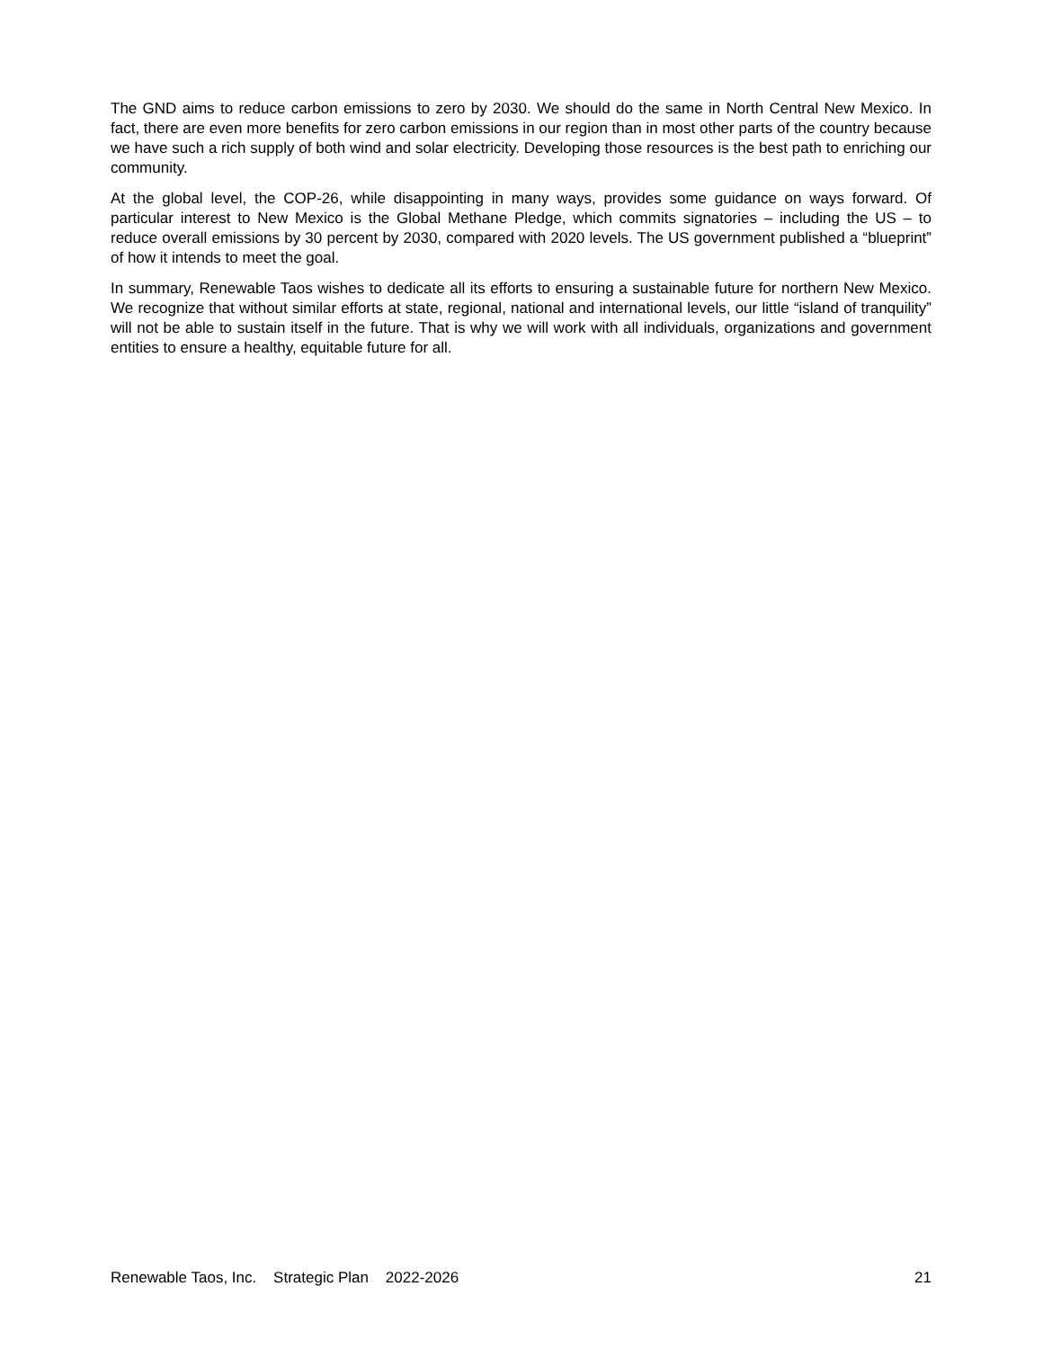The GND aims to reduce carbon emissions to zero by 2030. We should do the same in North Central New Mexico. In fact, there are even more benefits for zero carbon emissions in our region than in most other parts of the country because we have such a rich supply of both wind and solar electricity. Developing those resources is the best path to enriching our community.
At the global level, the COP-26, while disappointing in many ways, provides some guidance on ways forward. Of particular interest to New Mexico is the Global Methane Pledge, which commits signatories – including the US – to reduce overall emissions by 30 percent by 2030, compared with 2020 levels. The US government published a “blueprint” of how it intends to meet the goal.
In summary, Renewable Taos wishes to dedicate all its efforts to ensuring a sustainable future for northern New Mexico. We recognize that without similar efforts at state, regional, national and international levels, our little “island of tranquility” will not be able to sustain itself in the future. That is why we will work with all individuals, organizations and government entities to ensure a healthy, equitable future for all.
Renewable Taos, Inc. Strategic Plan 2022-2026 21